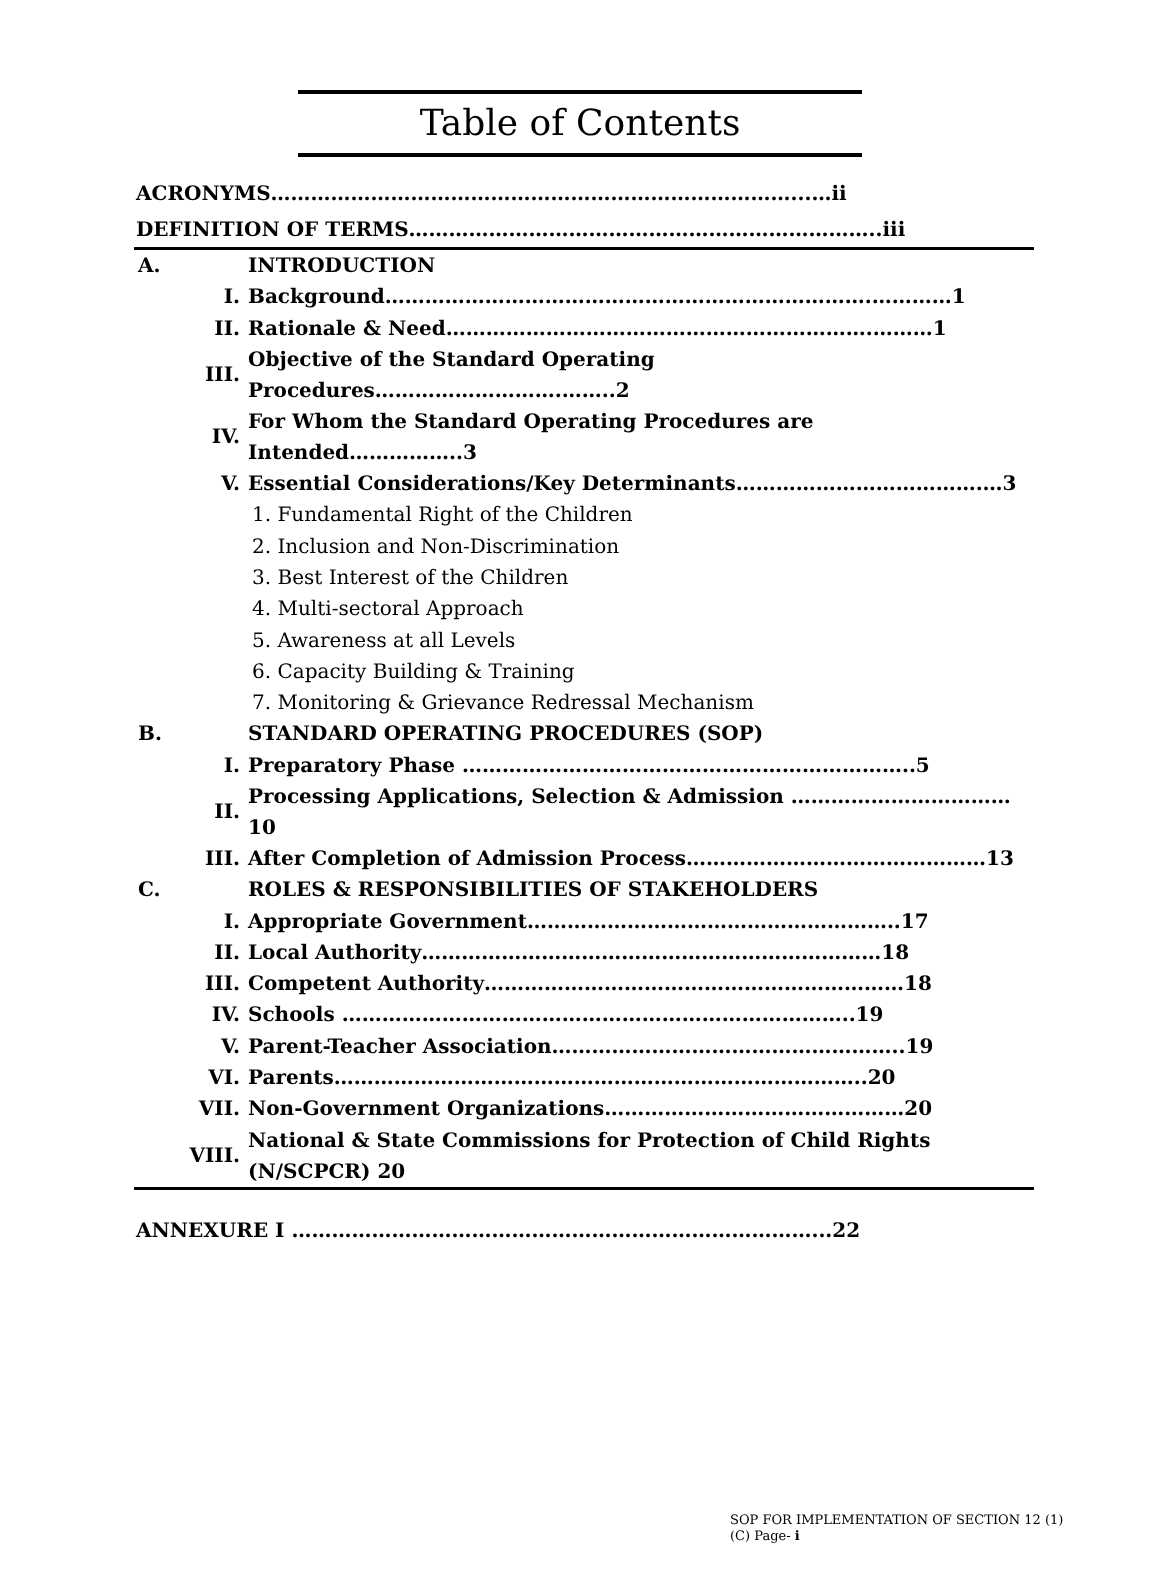Table of Contents
ACRONYMS……………………………………………………………………...…ii
DEFINITION OF TERMS……………………………………………………………..iii
| A. | INTRODUCTION |
| I. | Background……………………………………………………………….…………1 |
| II. | Rationale & Need……………………………………………………….………1 |
| III. | Objective of the Standard Operating Procedures……………………….……..2 |
| IV. | For Whom the Standard Operating Procedures are Intended……………..3 |
| V. | Essential Considerations/Key Determinants……………………………….…3 |
| | 1. Fundamental Right of the Children |
| | 2. Inclusion and Non-Discrimination |
| | 3. Best Interest of the Children |
| | 4. Multi-sectoral Approach |
| | 5. Awareness at all Levels |
| | 6. Capacity Building & Training |
| | 7. Monitoring & Grievance Redressal Mechanism |
| B. | STANDARD OPERATING PROCEDURES (SOP) |
| I. | Preparatory Phase …………………………………………………………..5 |
| II. | Processing Applications, Selection & Admission ……………………………10 |
| III. | After Completion of Admission Process………………………………………13 |
| C. | ROLES & RESPONSIBILITIES OF STAKEHOLDERS |
| I. | Appropriate Government………………………………………………..17 |
| II. | Local Authority……………………………………………………………18 |
| III. | Competent Authority………………………………………………………18 |
| IV. | Schools …………………………………………………………………..19 |
| V. | Parent-Teacher Association……………………………………………..19 |
| VI. | Parents……………………………………………………………………..20 |
| VII. | Non-Government Organizations………………………………………20 |
| VIII. | National & State Commissions for Protection of Child Rights (N/SCPCR) 20 |
ANNEXURE I ……………………………………………………………………...22
SOP FOR IMPLEMENTATION OF SECTION 12 (1)
(C) Page- i